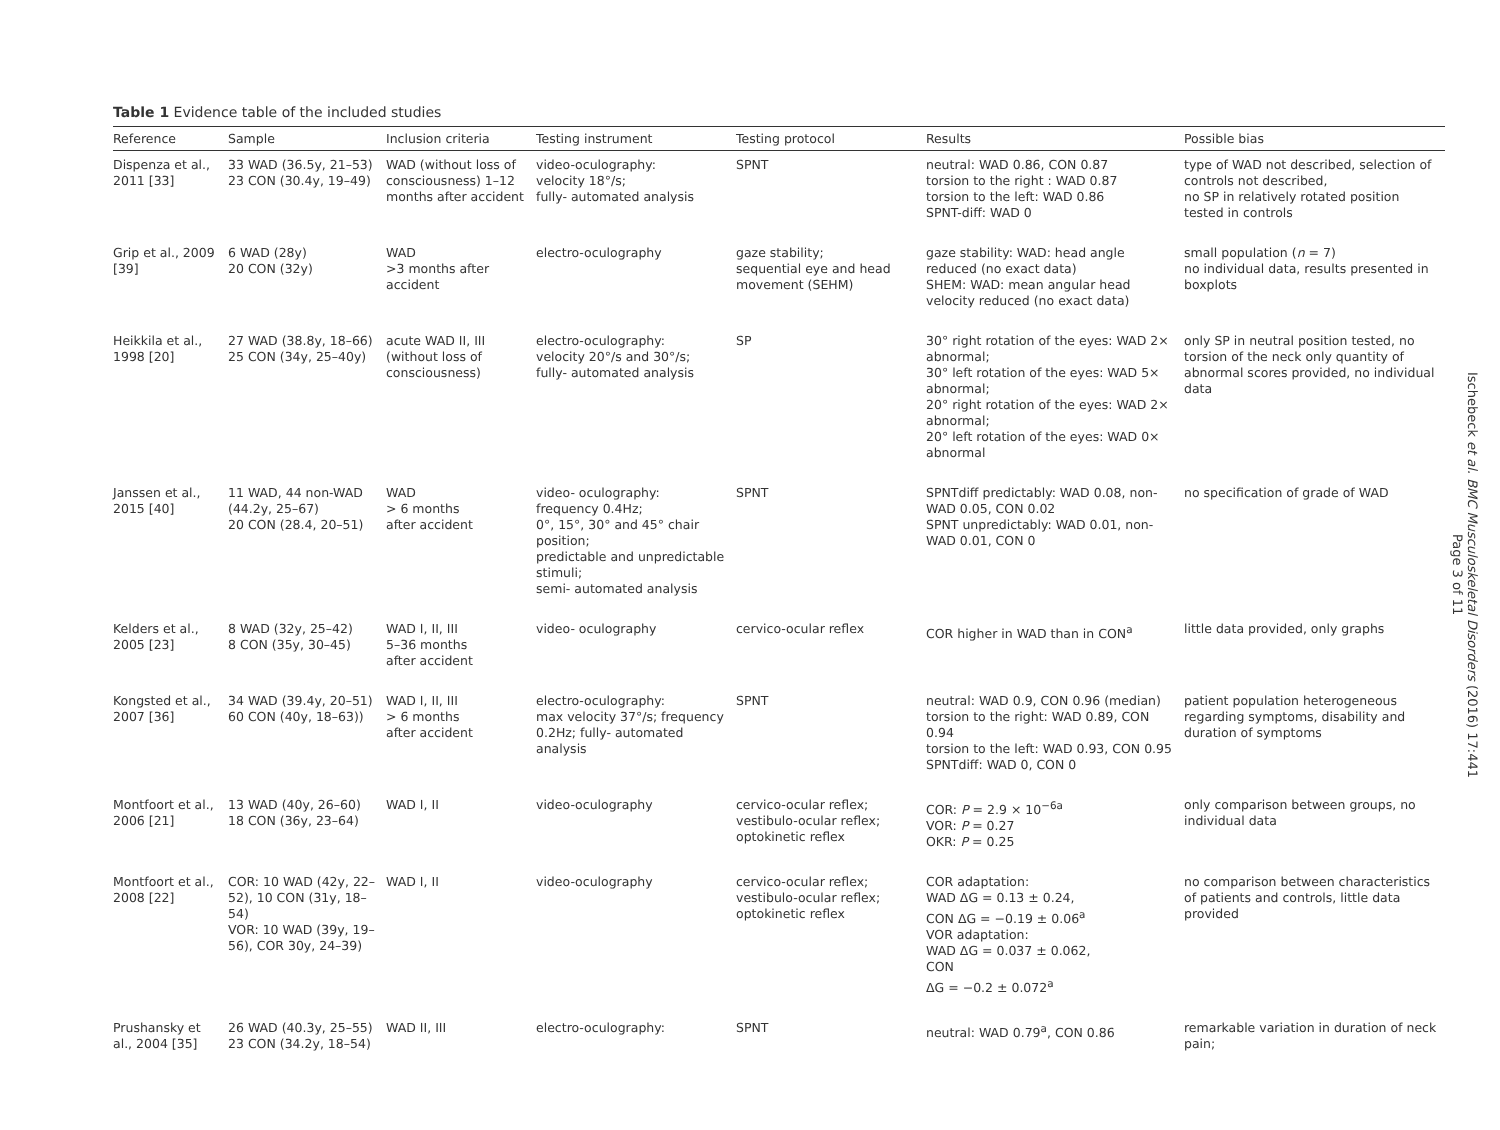Table 1 Evidence table of the included studies
| Reference | Sample | Inclusion criteria | Testing instrument | Testing protocol | Results | Possible bias |
| --- | --- | --- | --- | --- | --- | --- |
| Dispenza et al., 2011 [33] | 33 WAD (36.5y, 21–53) 23 CON (30.4y, 19–49) | WAD (without loss of consciousness) 1–12 months after accident | video-oculography: velocity 18°/s; fully- automated analysis | SPNT | neutral: WAD 0.86, CON 0.87 torsion to the right : WAD 0.87 torsion to the left: WAD 0.86 SPNT-diff: WAD 0 | type of WAD not described, selection of controls not described, no SP in relatively rotated position tested in controls |
| Grip et al., 2009 [39] | 6 WAD (28y) 20 CON (32y) | WAD >3 months after accident | electro-oculography | gaze stability; sequential eye and head movement (SEHM) | gaze stability: WAD: head angle reduced (no exact data) SHEM: WAD: mean angular head velocity reduced (no exact data) | small population ( n = 7) no individual data, results presented in boxplots |
| Heikkila et al., 1998 [20] | 27 WAD (38.8y, 18–66) 25 CON (34y, 25–40y) | acute WAD II, III (without loss of consciousness) | electro-oculography: velocity 20°/s and 30°/s; fully- automated analysis | SP | 30° right rotation of the eyes: WAD 2× abnormal; 30° left rotation of the eyes: WAD 5× abnormal; 20° right rotation of the eyes: WAD 2× abnormal; 20° left rotation of the eyes: WAD 0× abnormal | only SP in neutral position tested, no torsion of the neck only quantity of abnormal scores provided, no individual data |
| Janssen et al., 2015 [40] | 11 WAD, 44 non-WAD (44.2y, 25–67) 20 CON (28.4, 20–51) | WAD > 6 months after accident | video- oculography: frequency 0.4Hz; 0°, 15°, 30° and 45° chair position; predictable and unpredictable stimuli; semi- automated analysis | SPNT | SPNTdiff predictably: WAD 0.08, non-WAD 0.05, CON 0.02 SPNT unpredictably: WAD 0.01, non-WAD 0.01, CON 0 | no specification of grade of WAD |
| Kelders et al., 2005 [23] | 8 WAD (32y, 25–42) 8 CON (35y, 30–45) | WAD I, II, III 5–36 months after accident | video- oculography | cervico-ocular reflex | COR higher in WAD than in CON<sup>a</sup> | little data provided, only graphs |
| Kongsted et al., 2007 [36] | 34 WAD (39.4y, 20–51) 60 CON (40y, 18–63)) | WAD I, II, III > 6 months after accident | electro-oculography: max velocity 37°/s; frequency 0.2Hz; fully- automated analysis | SPNT | neutral: WAD 0.9, CON 0.96 (median) torsion to the right: WAD 0.89, CON 0.94 torsion to the left: WAD 0.93, CON 0.95 SPNTdiff: WAD 0, CON 0 | patient population heterogeneous regarding symptoms, disability and duration of symptoms |
| Montfoort et al., 2006 [21] | 13 WAD (40y, 26–60) 18 CON (36y, 23–64) | WAD I, II | video-oculography | cervico-ocular reflex; vestibulo-ocular reflex; optokinetic reflex | COR: P = 2.9 × 10<sup>−6a</sup> VOR: P = 0.27 OKR: P = 0.25 | only comparison between groups, no individual data |
| Montfoort et al., 2008 [22] | COR: 10 WAD (42y, 22–52), 10 CON (31y, 18–54) VOR: 10 WAD (39y, 19–56), COR 30y, 24–39) | WAD I, II | video-oculography | cervico-ocular reflex; vestibulo-ocular reflex; optokinetic reflex | COR adaptation: WAD ΔG = 0.13 ± 0.24, CON ΔG = −0.19 ± 0.06<sup>a</sup> VOR adaptation: WAD ΔG = 0.037 ± 0.062, CON ΔG = −0.2 ± 0.072<sup>a</sup> | no comparison between characteristics of patients and controls, little data provided |
| Prushansky et al., 2004 [35] | 26 WAD (40.3y, 25–55) 23 CON (34.2y, 18–54) | WAD II, III | electro-oculography: | SPNT | neutral: WAD 0.79<sup>a</sup>, CON 0.86 | remarkable variation in duration of neck pain; |
Ischebeck et al. BMC Musculoskeletal Disorders (2016) 17:441
Page 3 of 11